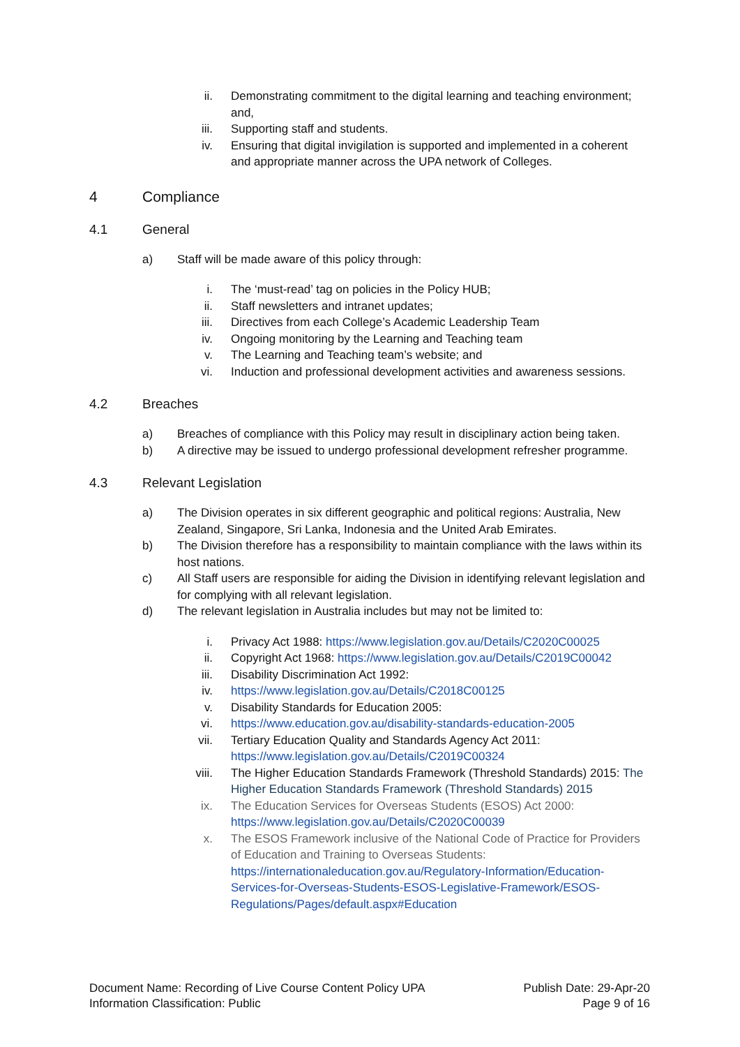ii. Demonstrating commitment to the digital learning and teaching environment; and,
iii. Supporting staff and students.
iv. Ensuring that digital invigilation is supported and implemented in a coherent and appropriate manner across the UPA network of Colleges.
4 Compliance
4.1 General
a) Staff will be made aware of this policy through:
i. The ‘must-read’ tag on policies in the Policy HUB;
ii. Staff newsletters and intranet updates;
iii. Directives from each College’s Academic Leadership Team
iv. Ongoing monitoring by the Learning and Teaching team
v. The Learning and Teaching team’s website; and
vi. Induction and professional development activities and awareness sessions.
4.2 Breaches
a) Breaches of compliance with this Policy may result in disciplinary action being taken.
b) A directive may be issued to undergo professional development refresher programme.
4.3 Relevant Legislation
a) The Division operates in six different geographic and political regions: Australia, New Zealand, Singapore, Sri Lanka, Indonesia and the United Arab Emirates.
b) The Division therefore has a responsibility to maintain compliance with the laws within its host nations.
c) All Staff users are responsible for aiding the Division in identifying relevant legislation and for complying with all relevant legislation.
d) The relevant legislation in Australia includes but may not be limited to:
i. Privacy Act 1988: https://www.legislation.gov.au/Details/C2020C00025
ii. Copyright Act 1968: https://www.legislation.gov.au/Details/C2019C00042
iii. Disability Discrimination Act 1992:
iv. https://www.legislation.gov.au/Details/C2018C00125
v. Disability Standards for Education 2005:
vi. https://www.education.gov.au/disability-standards-education-2005
vii. Tertiary Education Quality and Standards Agency Act 2011: https://www.legislation.gov.au/Details/C2019C00324
viii. The Higher Education Standards Framework (Threshold Standards) 2015: The Higher Education Standards Framework (Threshold Standards) 2015
ix. The Education Services for Overseas Students (ESOS) Act 2000: https://www.legislation.gov.au/Details/C2020C00039
x. The ESOS Framework inclusive of the National Code of Practice for Providers of Education and Training to Overseas Students: https://internationaleducation.gov.au/Regulatory-Information/Education-Services-for-Overseas-Students-ESOS-Legislative-Framework/ESOS-Regulations/Pages/default.aspx#Education
Document Name: Recording of Live Course Content Policy UPA
Information Classification: Public
Publish Date: 29-Apr-20
Page 9 of 16